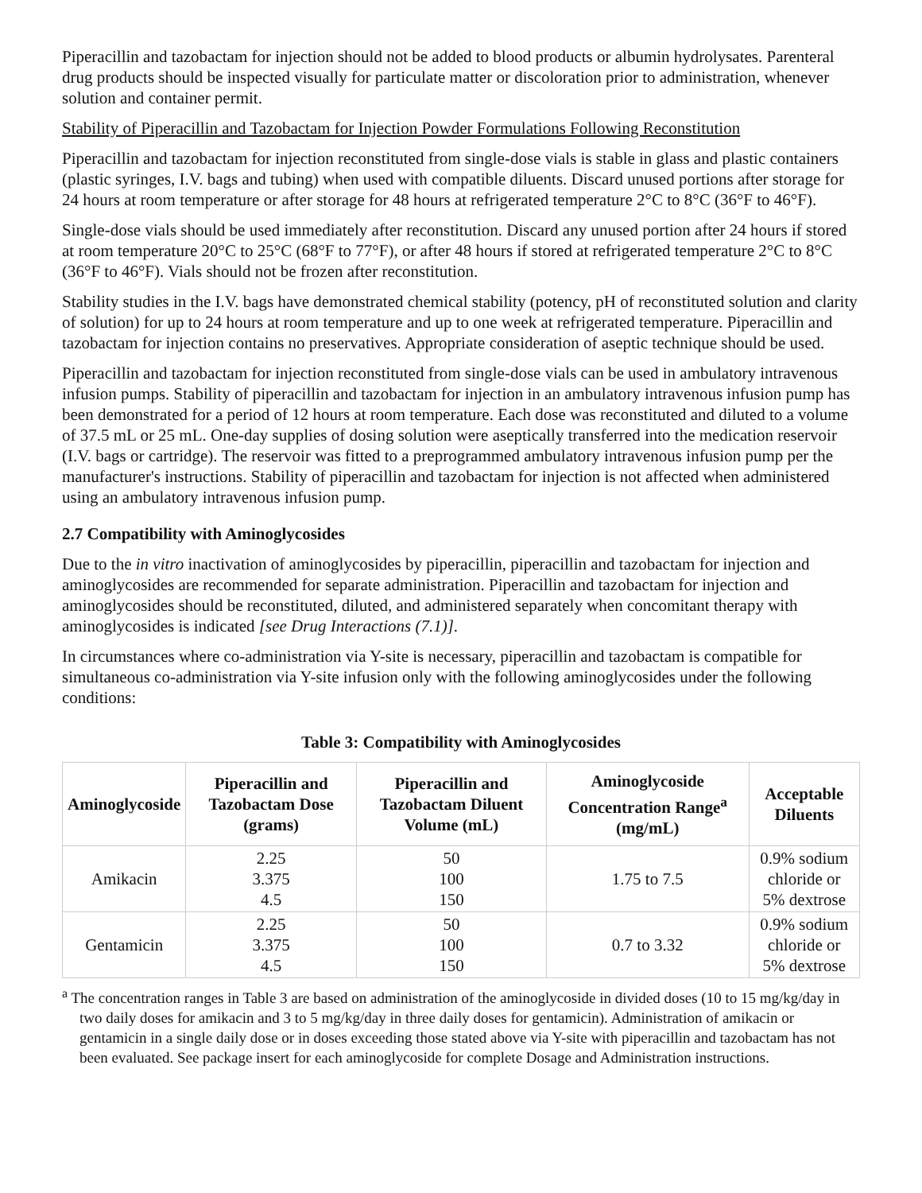Piperacillin and tazobactam for injection should not be added to blood products or albumin hydrolysates. Parenteral drug products should be inspected visually for particulate matter or discoloration prior to administration, whenever solution and container permit.
Stability of Piperacillin and Tazobactam for Injection Powder Formulations Following Reconstitution
Piperacillin and tazobactam for injection reconstituted from single-dose vials is stable in glass and plastic containers (plastic syringes, I.V. bags and tubing) when used with compatible diluents. Discard unused portions after storage for 24 hours at room temperature or after storage for 48 hours at refrigerated temperature 2°C to 8°C (36°F to 46°F).
Single-dose vials should be used immediately after reconstitution. Discard any unused portion after 24 hours if stored at room temperature 20°C to 25°C (68°F to 77°F), or after 48 hours if stored at refrigerated temperature 2°C to 8°C (36°F to 46°F). Vials should not be frozen after reconstitution.
Stability studies in the I.V. bags have demonstrated chemical stability (potency, pH of reconstituted solution and clarity of solution) for up to 24 hours at room temperature and up to one week at refrigerated temperature. Piperacillin and tazobactam for injection contains no preservatives. Appropriate consideration of aseptic technique should be used.
Piperacillin and tazobactam for injection reconstituted from single-dose vials can be used in ambulatory intravenous infusion pumps. Stability of piperacillin and tazobactam for injection in an ambulatory intravenous infusion pump has been demonstrated for a period of 12 hours at room temperature. Each dose was reconstituted and diluted to a volume of 37.5 mL or 25 mL. One-day supplies of dosing solution were aseptically transferred into the medication reservoir (I.V. bags or cartridge). The reservoir was fitted to a preprogrammed ambulatory intravenous infusion pump per the manufacturer's instructions. Stability of piperacillin and tazobactam for injection is not affected when administered using an ambulatory intravenous infusion pump.
2.7 Compatibility with Aminoglycosides
Due to the in vitro inactivation of aminoglycosides by piperacillin, piperacillin and tazobactam for injection and aminoglycosides are recommended for separate administration. Piperacillin and tazobactam for injection and aminoglycosides should be reconstituted, diluted, and administered separately when concomitant therapy with aminoglycosides is indicated [see Drug Interactions (7.1)].
In circumstances where co-administration via Y-site is necessary, piperacillin and tazobactam is compatible for simultaneous co-administration via Y-site infusion only with the following aminoglycosides under the following conditions:
Table 3: Compatibility with Aminoglycosides
| Aminoglycoside | Piperacillin and Tazobactam Dose (grams) | Piperacillin and Tazobactam Diluent Volume (mL) | Aminoglycoside Concentration Range<sup>a</sup> (mg/mL) | Acceptable Diluents |
| --- | --- | --- | --- | --- |
| Amikacin | 2.25 3.375 4.5 | 50 100 150 | 1.75 to 7.5 | 0.9% sodium chloride or 5% dextrose |
| Gentamicin | 2.25 3.375 4.5 | 50 100 150 | 0.7 to 3.32 | 0.9% sodium chloride or 5% dextrose |
<sup>a</sup> The concentration ranges in Table 3 are based on administration of the aminoglycoside in divided doses (10 to 15 mg/kg/day in two daily doses for amikacin and 3 to 5 mg/kg/day in three daily doses for gentamicin). Administration of amikacin or gentamicin in a single daily dose or in doses exceeding those stated above via Y-site with piperacillin and tazobactam has not been evaluated. See package insert for each aminoglycoside for complete Dosage and Administration instructions.